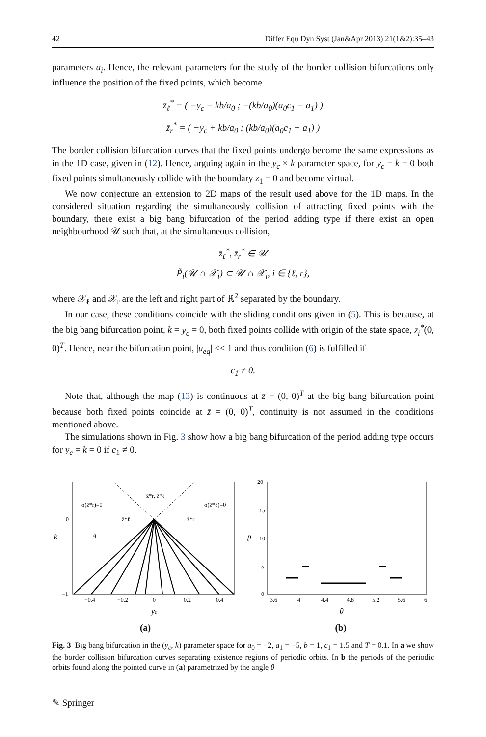42 Differ Equ Dyn Syst (Jan&Apr 2013) 21(1&2):35–43
parameters a<sub>i</sub>. Hence, the relevant parameters for the study of the border collision bifurcations only influence the position of the fixed points, which become
z̄<sub>ℓ</sub><sup>*</sup> = ( −y<sub>c</sub> − kb/a<sub>0</sub> ; −(kb/a<sub>0</sub>)(a<sub>0</sub>c<sub>1</sub> − a<sub>1</sub>) )
z̄<sub>r</sub><sup>*</sup> = ( −y<sub>c</sub> + kb/a<sub>0</sub> ; (kb/a<sub>0</sub>)(a<sub>0</sub>c<sub>1</sub> − a<sub>1</sub>) )
The border collision bifurcation curves that the fixed points undergo become the same expressions as in the 1D case, given in (12). Hence, arguing again in the y<sub>c</sub> × k parameter space, for y<sub>c</sub> = k = 0 both fixed points simultaneously collide with the boundary z<sub>1</sub> = 0 and become virtual.
We now conjecture an extension to 2D maps of the result used above for the 1D maps. In the considered situation regarding the simultaneously collision of attracting fixed points with the boundary, there exist a big bang bifurcation of the period adding type if there exist an open neighbourhood 𝒰 such that, at the simultaneous collision,
z̄<sub>ℓ</sub><sup>*</sup>, z̄<sub>r</sub><sup>*</sup> ∈ 𝒰
P̃<sub>i</sub>(𝒰 ∩ 𝒳<sub>i</sub>) ⊂ 𝒰 ∩ 𝒳<sub>i</sub>, i ∈ {ℓ, r},
where 𝒳<sub>ℓ</sub> and 𝒳<sub>r</sub> are the left and right part of ℝ<sup>2</sup> separated by the boundary.
In our case, these conditions coincide with the sliding conditions given in (5). This is because, at the big bang bifurcation point, k = y<sub>c</sub> = 0, both fixed points collide with origin of the state space, z̄<sub>i</sub><sup>*</sup>(0, 0)<sup>T</sup>. Hence, near the bifurcation point, |u<sub>eq</sub>| << 1 and thus condition (6) is fulfilled if
c<sub>1</sub> ≠ 0.
Note that, although the map (13) is continuous at z̄ = (0, 0)<sup>T</sup> at the big bang bifurcation point because both fixed points coincide at z̄ = (0, 0)<sup>T</sup>, continuity is not assumed in the conditions mentioned above.
The simulations shown in Fig. 3 show how a big bang bifurcation of the period adding type occurs for y<sub>c</sub> = k = 0 if c<sub>1</sub> ≠ 0.
z̄*r, z̄*ℓ
σ(z̄*r)=0
σ(z̄*ℓ)=0
z̄*ℓ
z̄*r
θ
0
−1
k
−0.4
−0.2
0
0.2
0.4
yc
(a)
20
15
10
5
0
p
3.6
4
4.4
4.8
5.2
5.6
6
θ
(b)
Fig. 3 Big bang bifurcation in the (y<sub>c</sub>, k) parameter space for a<sub>0</sub> = −2, a<sub>1</sub> = −5, b = 1, c<sub>1</sub> = 1.5 and T = 0.1. In a we show the border collision bifurcation curves separating existence regions of periodic orbits. In b the periods of the periodic orbits found along the pointed curve in (a) parametrized by the angle θ
✎ Springer